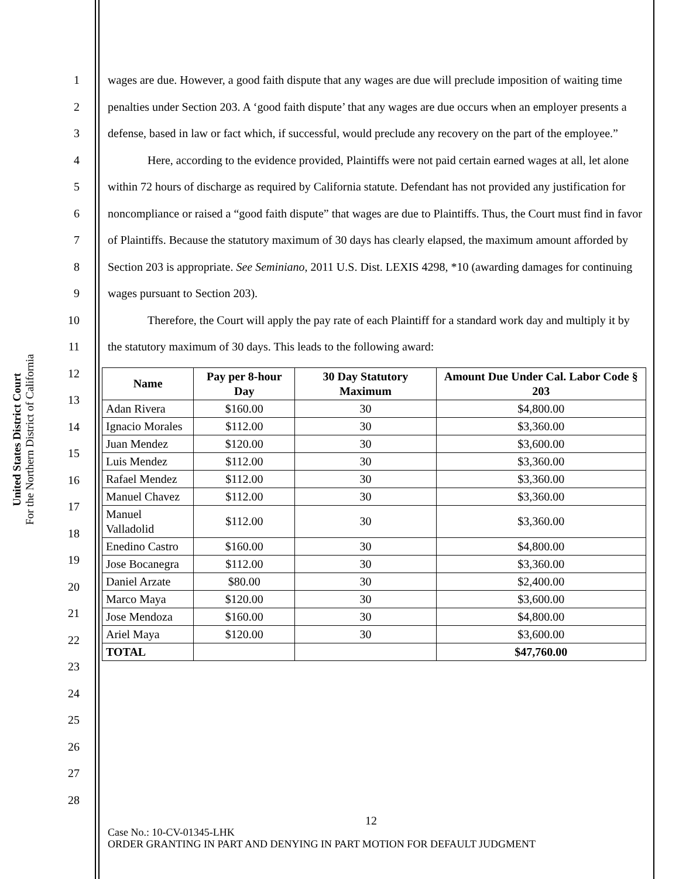United States District Court
For the Northern District of California
1
2
3
4
5
6
7
8
9
10
11
12
13
14
15
16
17
18
19
20
21
22
23
24
25
26
27
28
wages are due. However, a good faith dispute that any wages are due will preclude imposition of waiting time penalties under Section 203. A ‘good faith dispute’ that any wages are due occurs when an employer presents a defense, based in law or fact which, if successful, would preclude any recovery on the part of the employee.”
Here, according to the evidence provided, Plaintiffs were not paid certain earned wages at all, let alone within 72 hours of discharge as required by California statute. Defendant has not provided any justification for noncompliance or raised a “good faith dispute” that wages are due to Plaintiffs. Thus, the Court must find in favor of Plaintiffs. Because the statutory maximum of 30 days has clearly elapsed, the maximum amount afforded by Section 203 is appropriate. See Seminiano, 2011 U.S. Dist. LEXIS 4298, *10 (awarding damages for continuing wages pursuant to Section 203).
Therefore, the Court will apply the pay rate of each Plaintiff for a standard work day and multiply it by the statutory maximum of 30 days. This leads to the following award:
| Name | Pay per 8-hour Day | 30 Day Statutory Maximum | Amount Due Under Cal. Labor Code § 203 |
| --- | --- | --- | --- |
| Adan Rivera | $160.00 | 30 | $4,800.00 |
| Ignacio Morales | $112.00 | 30 | $3,360.00 |
| Juan Mendez | $120.00 | 30 | $3,600.00 |
| Luis Mendez | $112.00 | 30 | $3,360.00 |
| Rafael Mendez | $112.00 | 30 | $3,360.00 |
| Manuel Chavez | $112.00 | 30 | $3,360.00 |
| Manuel Valladolid | $112.00 | 30 | $3,360.00 |
| Enedino Castro | $160.00 | 30 | $4,800.00 |
| Jose Bocanegra | $112.00 | 30 | $3,360.00 |
| Daniel Arzate | $80.00 | 30 | $2,400.00 |
| Marco Maya | $120.00 | 30 | $3,600.00 |
| Jose Mendoza | $160.00 | 30 | $4,800.00 |
| Ariel Maya | $120.00 | 30 | $3,600.00 |
| TOTAL | | | $47,760.00 |
12
Case No.: 10-CV-01345-LHK
ORDER GRANTING IN PART AND DENYING IN PART MOTION FOR DEFAULT JUDGMENT